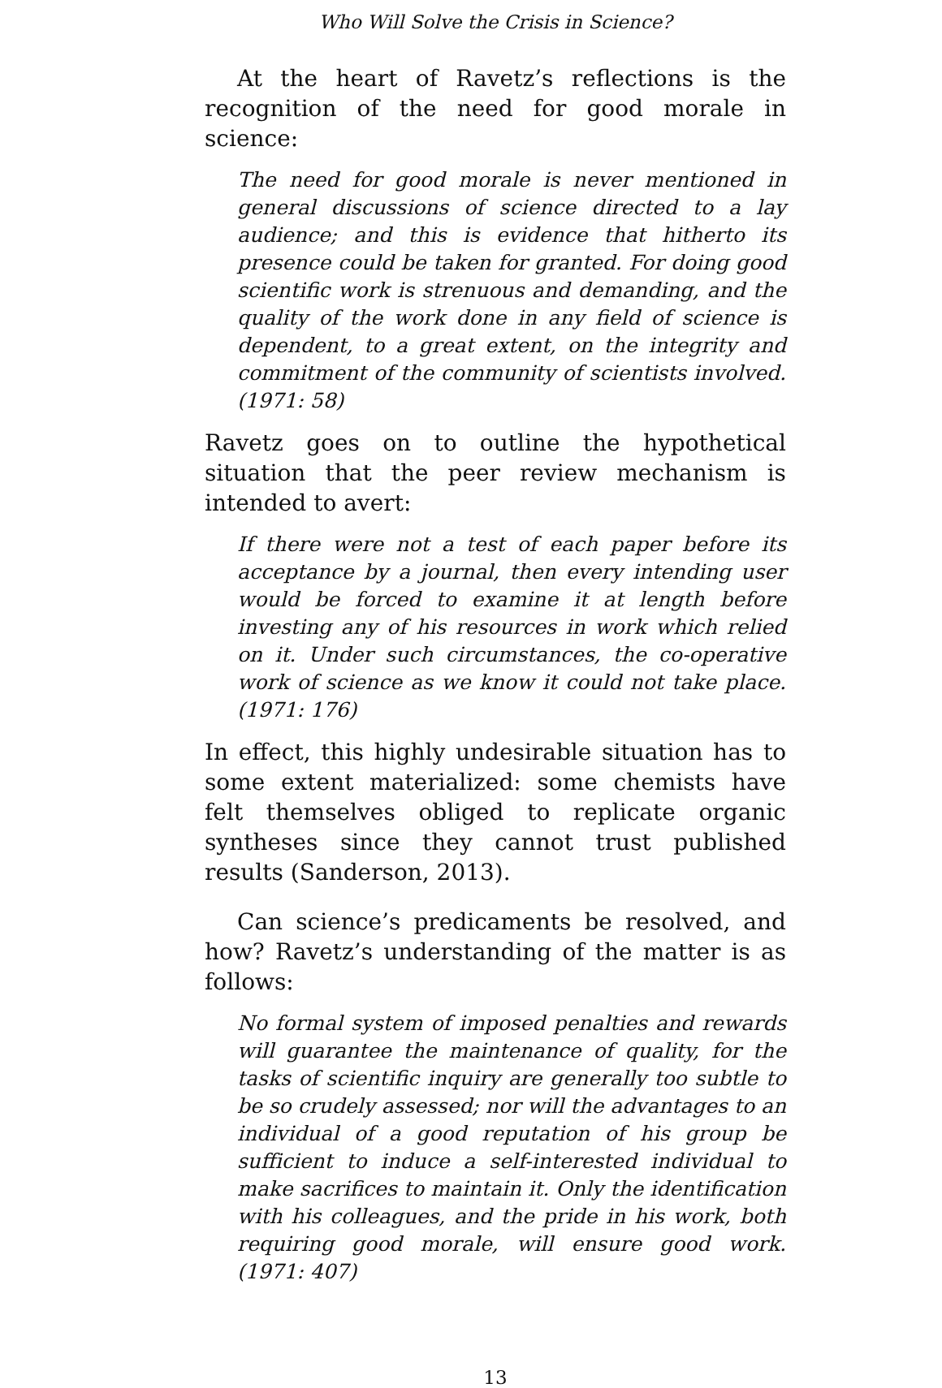Who Will Solve the Crisis in Science?
At the heart of Ravetz’s reflections is the recognition of the need for good morale in science:
The need for good morale is never mentioned in general discussions of science directed to a lay audience; and this is evidence that hitherto its presence could be taken for granted. For doing good scientific work is strenuous and demanding, and the quality of the work done in any field of science is dependent, to a great extent, on the integrity and commitment of the community of scientists involved. (1971: 58)
Ravetz goes on to outline the hypothetical situation that the peer review mechanism is intended to avert:
If there were not a test of each paper before its acceptance by a journal, then every intending user would be forced to examine it at length before investing any of his resources in work which relied on it. Under such circumstances, the co-operative work of science as we know it could not take place. (1971: 176)
In effect, this highly undesirable situation has to some extent materialized: some chemists have felt themselves obliged to replicate organic syntheses since they cannot trust published results (Sanderson, 2013).
Can science’s predicaments be resolved, and how? Ravetz’s understanding of the matter is as follows:
No formal system of imposed penalties and rewards will guarantee the maintenance of quality, for the tasks of scientific inquiry are generally too subtle to be so crudely assessed; nor will the advantages to an individual of a good reputation of his group be sufficient to induce a self-interested individual to make sacrifices to maintain it. Only the identification with his colleagues, and the pride in his work, both requiring good morale, will ensure good work. (1971: 407)
13